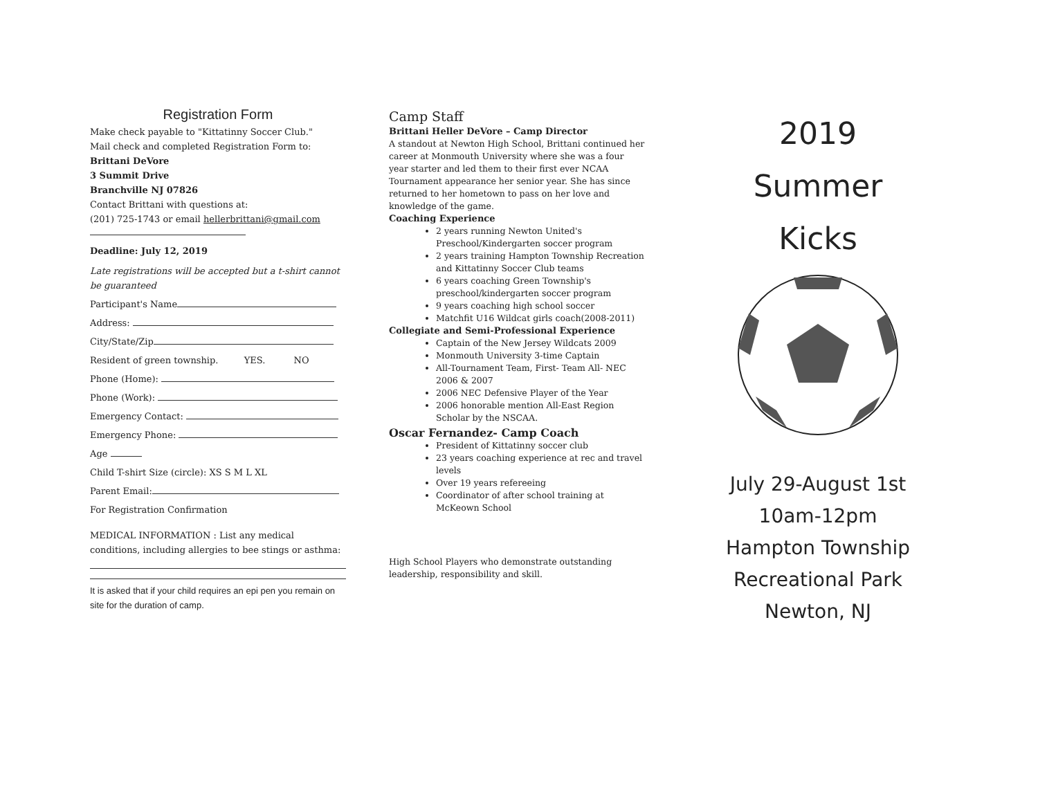Registration Form
Make check payable to "Kittatinny Soccer Club."
Mail check and completed Registration Form to:
Brittani DeVore
3 Summit Drive
Branchville NJ 07826
Contact Brittani with questions at:
(201) 725-1743 or email hellerbrittani@gmail.com
Deadline: July 12, 2019
Late registrations will be accepted but a t-shirt cannot be guaranteed
Participant's Name
Address:
City/State/Zip
Resident of green township. YES. NO
Phone (Home):
Phone (Work):
Emergency Contact:
Emergency Phone:
Age
Child T-shirt Size (circle): XS S M L XL
Parent Email:
For Registration Confirmation
MEDICAL INFORMATION : List any medical conditions, including allergies to bee stings or asthma:
It is asked that if your child requires an epi pen you remain on site for the duration of camp.
Camp Staff
Brittani Heller DeVore – Camp Director
A standout at Newton High School, Brittani continued her career at Monmouth University where she was a four year starter and led them to their first ever NCAA Tournament appearance her senior year. She has since returned to her hometown to pass on her love and knowledge of the game.
Coaching Experience
2 years running Newton United's Preschool/Kindergarten soccer program
2 years training Hampton Township Recreation and Kittatinny Soccer Club teams
6 years coaching Green Township's preschool/kindergarten soccer program
9 years coaching high school soccer
Matchfit U16 Wildcat girls coach(2008-2011)
Collegiate and Semi-Professional Experience
Captain of the New Jersey Wildcats 2009
Monmouth University 3-time Captain
All-Tournament Team, First- Team All- NEC 2006 & 2007
2006 NEC Defensive Player of the Year
2006 honorable mention All-East Region Scholar by the NSCAA.
Oscar Fernandez- Camp Coach
President of Kittatinny soccer club
23 years coaching experience at rec and travel levels
Over 19 years refereeing
Coordinator of after school training at McKeown School
High School Players who demonstrate outstanding leadership, responsibility and skill.
2019
Summer
Kicks
July 29-August 1st
10am-12pm
Hampton Township
Recreational Park
Newton, NJ